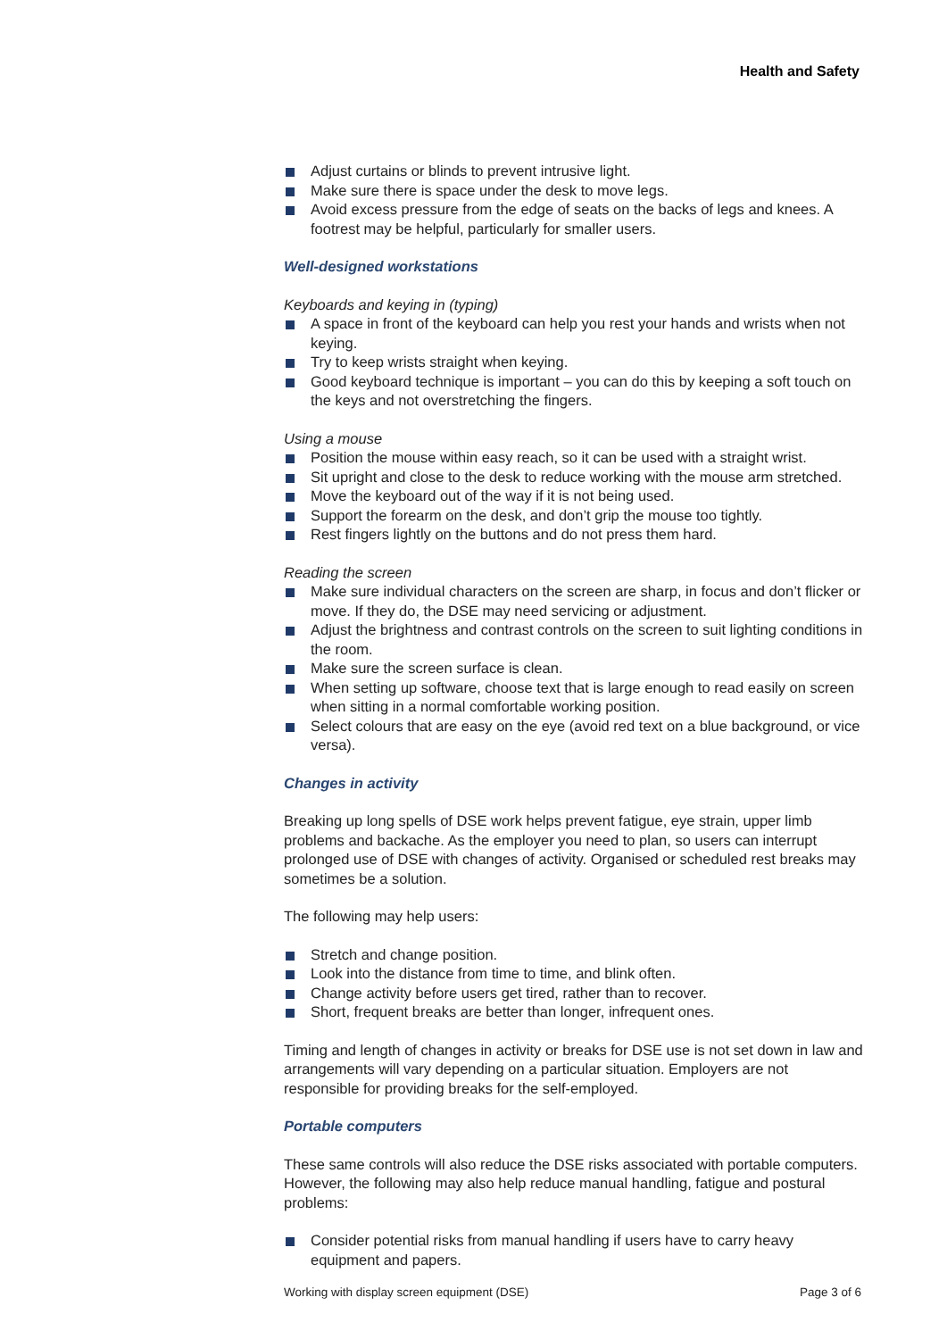Health and Safety
Adjust curtains or blinds to prevent intrusive light.
Make sure there is space under the desk to move legs.
Avoid excess pressure from the edge of seats on the backs of legs and knees. A footrest may be helpful, particularly for smaller users.
Well-designed workstations
Keyboards and keying in (typing)
A space in front of the keyboard can help you rest your hands and wrists when not keying.
Try to keep wrists straight when keying.
Good keyboard technique is important – you can do this by keeping a soft touch on the keys and not overstretching the fingers.
Using a mouse
Position the mouse within easy reach, so it can be used with a straight wrist.
Sit upright and close to the desk to reduce working with the mouse arm stretched.
Move the keyboard out of the way if it is not being used.
Support the forearm on the desk, and don’t grip the mouse too tightly.
Rest fingers lightly on the buttons and do not press them hard.
Reading the screen
Make sure individual characters on the screen are sharp, in focus and don’t flicker or move. If they do, the DSE may need servicing or adjustment.
Adjust the brightness and contrast controls on the screen to suit lighting conditions in the room.
Make sure the screen surface is clean.
When setting up software, choose text that is large enough to read easily on screen when sitting in a normal comfortable working position.
Select colours that are easy on the eye (avoid red text on a blue background, or vice versa).
Changes in activity
Breaking up long spells of DSE work helps prevent fatigue, eye strain, upper limb problems and backache. As the employer you need to plan, so users can interrupt prolonged use of DSE with changes of activity. Organised or scheduled rest breaks may sometimes be a solution.
The following may help users:
Stretch and change position.
Look into the distance from time to time, and blink often.
Change activity before users get tired, rather than to recover.
Short, frequent breaks are better than longer, infrequent ones.
Timing and length of changes in activity or breaks for DSE use is not set down in law and arrangements will vary depending on a particular situation. Employers are not responsible for providing breaks for the self-employed.
Portable computers
These same controls will also reduce the DSE risks associated with portable computers. However, the following may also help reduce manual handling, fatigue and postural problems:
Consider potential risks from manual handling if users have to carry heavy equipment and papers.
Working with display screen equipment (DSE) Page 3 of 6